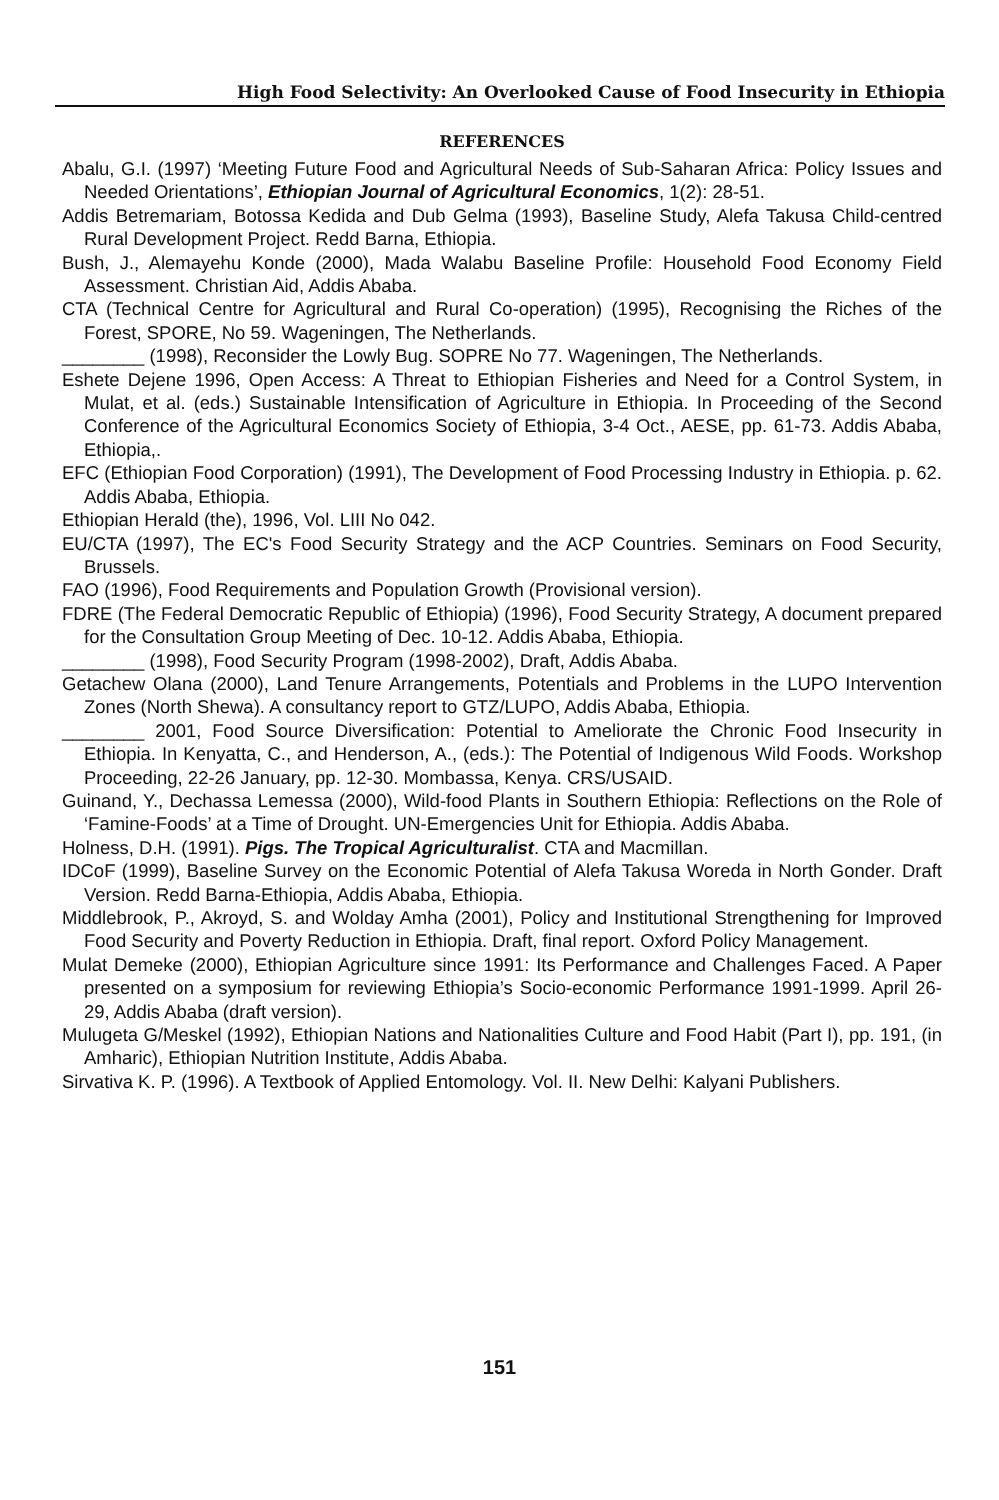High Food Selectivity: An Overlooked Cause of Food Insecurity in Ethiopia
REFERENCES
Abalu, G.I. (1997) ‘Meeting Future Food and Agricultural Needs of Sub-Saharan Africa: Policy Issues and Needed Orientations’, Ethiopian Journal of Agricultural Economics, 1(2): 28-51.
Addis Betremariam, Botossa Kedida and Dub Gelma (1993), Baseline Study, Alefa Takusa Child-centred Rural Development Project. Redd Barna, Ethiopia.
Bush, J., Alemayehu Konde (2000), Mada Walabu Baseline Profile: Household Food Economy Field Assessment. Christian Aid, Addis Ababa.
CTA (Technical Centre for Agricultural and Rural Co-operation) (1995), Recognising the Riches of the Forest, SPORE, No 59. Wageningen, The Netherlands.
________ (1998), Reconsider the Lowly Bug. SOPRE No 77. Wageningen, The Netherlands.
Eshete Dejene 1996, Open Access: A Threat to Ethiopian Fisheries and Need for a Control System, in Mulat, et al. (eds.) Sustainable Intensification of Agriculture in Ethiopia. In Proceeding of the Second Conference of the Agricultural Economics Society of Ethiopia, 3-4 Oct., AESE, pp. 61-73. Addis Ababa, Ethiopia,.
EFC (Ethiopian Food Corporation) (1991), The Development of Food Processing Industry in Ethiopia. p. 62. Addis Ababa, Ethiopia.
Ethiopian Herald (the), 1996, Vol. LIII No 042.
EU/CTA (1997), The EC's Food Security Strategy and the ACP Countries. Seminars on Food Security, Brussels.
FAO (1996), Food Requirements and Population Growth (Provisional version).
FDRE (The Federal Democratic Republic of Ethiopia) (1996), Food Security Strategy, A document prepared for the Consultation Group Meeting of Dec. 10-12. Addis Ababa, Ethiopia.
________ (1998), Food Security Program (1998-2002), Draft, Addis Ababa.
Getachew Olana (2000), Land Tenure Arrangements, Potentials and Problems in the LUPO Intervention Zones (North Shewa). A consultancy report to GTZ/LUPO, Addis Ababa, Ethiopia.
________ 2001, Food Source Diversification: Potential to Ameliorate the Chronic Food Insecurity in Ethiopia. In Kenyatta, C., and Henderson, A., (eds.): The Potential of Indigenous Wild Foods. Workshop Proceeding, 22-26 January, pp. 12-30. Mombassa, Kenya. CRS/USAID.
Guinand, Y., Dechassa Lemessa (2000), Wild-food Plants in Southern Ethiopia: Reflections on the Role of ‘Famine-Foods’ at a Time of Drought. UN-Emergencies Unit for Ethiopia. Addis Ababa.
Holness, D.H. (1991). Pigs. The Tropical Agriculturalist. CTA and Macmillan.
IDCoF (1999), Baseline Survey on the Economic Potential of Alefa Takusa Woreda in North Gonder. Draft Version. Redd Barna-Ethiopia, Addis Ababa, Ethiopia.
Middlebrook, P., Akroyd, S. and Wolday Amha (2001), Policy and Institutional Strengthening for Improved Food Security and Poverty Reduction in Ethiopia. Draft, final report. Oxford Policy Management.
Mulat Demeke (2000), Ethiopian Agriculture since 1991: Its Performance and Challenges Faced. A Paper presented on a symposium for reviewing Ethiopia’s Socio-economic Performance 1991-1999. April 26-29, Addis Ababa (draft version).
Mulugeta G/Meskel (1992), Ethiopian Nations and Nationalities Culture and Food Habit (Part I), pp. 191, (in Amharic), Ethiopian Nutrition Institute, Addis Ababa.
Sirvativa K. P. (1996). A Textbook of Applied Entomology. Vol. II. New Delhi: Kalyani Publishers.
151